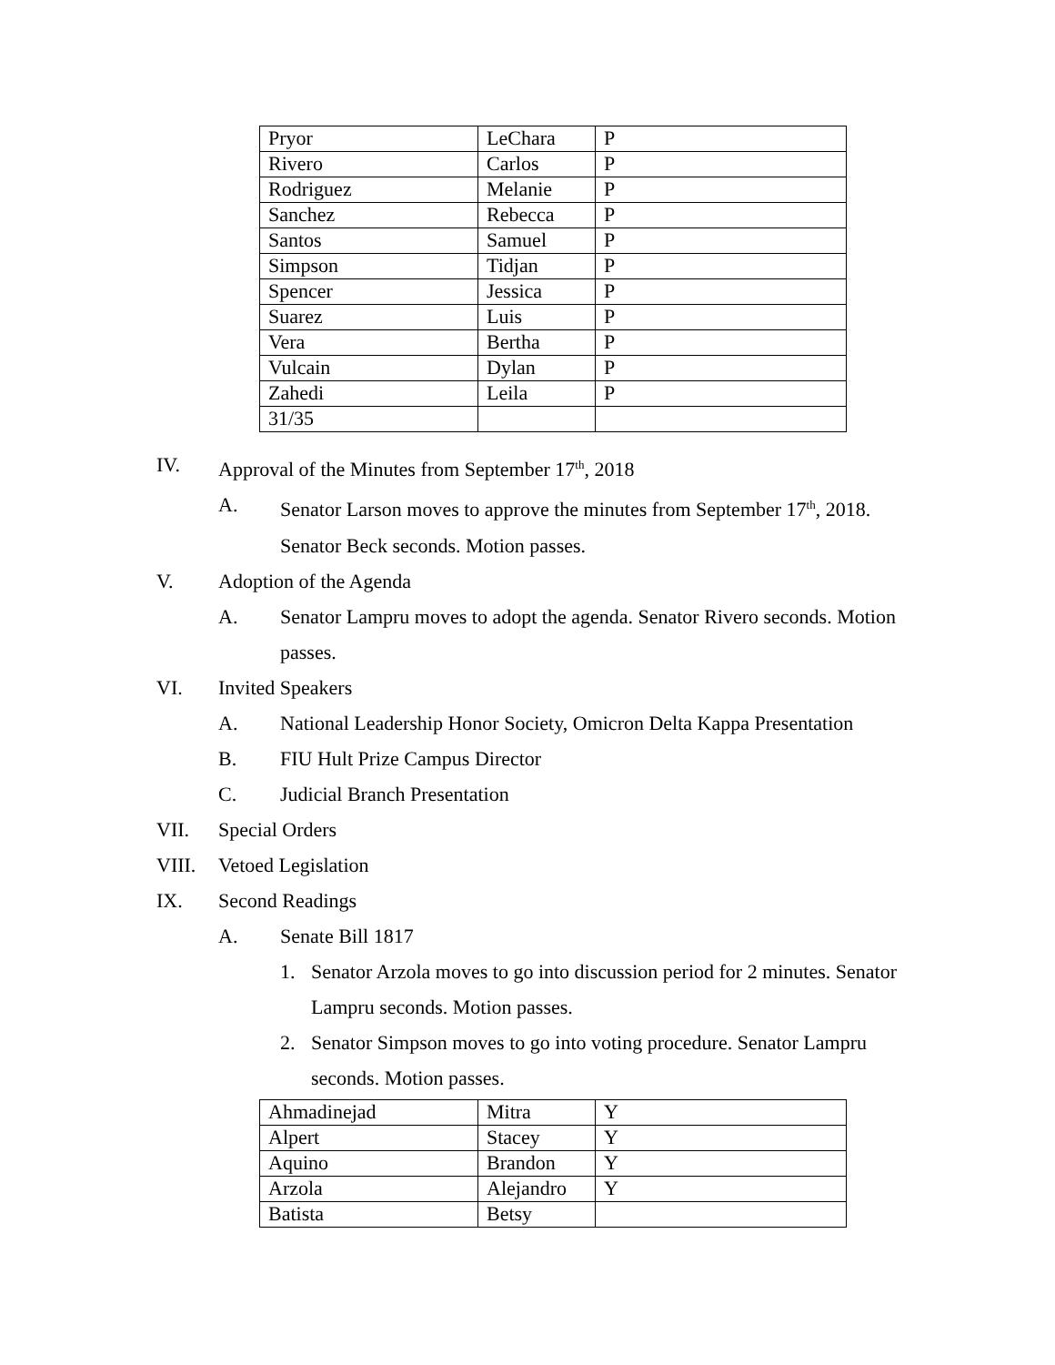| Pryor | LeChara | P |
| Rivero | Carlos | P |
| Rodriguez | Melanie | P |
| Sanchez | Rebecca | P |
| Santos | Samuel | P |
| Simpson | Tidjan | P |
| Spencer | Jessica | P |
| Suarez | Luis | P |
| Vera | Bertha | P |
| Vulcain | Dylan | P |
| Zahedi | Leila | P |
| 31/35 | | |
IV. Approval of the Minutes from September 17<sup>th</sup>, 2018
A. Senator Larson moves to approve the minutes from September 17<sup>th</sup>, 2018. Senator Beck seconds. Motion passes.
V. Adoption of the Agenda
A. Senator Lampru moves to adopt the agenda. Senator Rivero seconds. Motion passes.
VI. Invited Speakers
A. National Leadership Honor Society, Omicron Delta Kappa Presentation
B. FIU Hult Prize Campus Director
C. Judicial Branch Presentation
VII. Special Orders
VIII. Vetoed Legislation
IX. Second Readings
A. Senate Bill 1817
1. Senator Arzola moves to go into discussion period for 2 minutes. Senator Lampru seconds. Motion passes.
2. Senator Simpson moves to go into voting procedure. Senator Lampru seconds. Motion passes.
| Ahmadinejad | Mitra | Y |
| Alpert | Stacey | Y |
| Aquino | Brandon | Y |
| Arzola | Alejandro | Y |
| Batista | Betsy | |